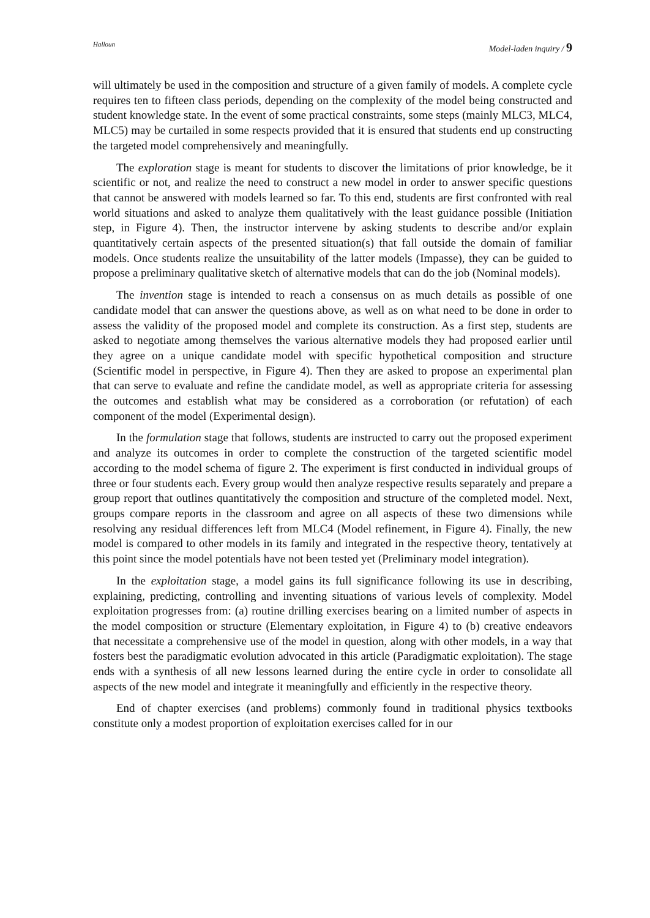Halloun Model-laden inquiry / 9
will ultimately be used in the composition and structure of a given family of models. A complete cycle requires ten to fifteen class periods, depending on the complexity of the model being constructed and student knowledge state. In the event of some practical constraints, some steps (mainly MLC3, MLC4, MLC5) may be curtailed in some respects provided that it is ensured that students end up constructing the targeted model comprehensively and meaningfully.
The exploration stage is meant for students to discover the limitations of prior knowledge, be it scientific or not, and realize the need to construct a new model in order to answer specific questions that cannot be answered with models learned so far. To this end, students are first confronted with real world situations and asked to analyze them qualitatively with the least guidance possible (Initiation step, in Figure 4). Then, the instructor intervene by asking students to describe and/or explain quantitatively certain aspects of the presented situation(s) that fall outside the domain of familiar models. Once students realize the unsuitability of the latter models (Impasse), they can be guided to propose a preliminary qualitative sketch of alternative models that can do the job (Nominal models).
The invention stage is intended to reach a consensus on as much details as possible of one candidate model that can answer the questions above, as well as on what need to be done in order to assess the validity of the proposed model and complete its construction. As a first step, students are asked to negotiate among themselves the various alternative models they had proposed earlier until they agree on a unique candidate model with specific hypothetical composition and structure (Scientific model in perspective, in Figure 4). Then they are asked to propose an experimental plan that can serve to evaluate and refine the candidate model, as well as appropriate criteria for assessing the outcomes and establish what may be considered as a corroboration (or refutation) of each component of the model (Experimental design).
In the formulation stage that follows, students are instructed to carry out the proposed experiment and analyze its outcomes in order to complete the construction of the targeted scientific model according to the model schema of figure 2. The experiment is first conducted in individual groups of three or four students each. Every group would then analyze respective results separately and prepare a group report that outlines quantitatively the composition and structure of the completed model. Next, groups compare reports in the classroom and agree on all aspects of these two dimensions while resolving any residual differences left from MLC4 (Model refinement, in Figure 4). Finally, the new model is compared to other models in its family and integrated in the respective theory, tentatively at this point since the model potentials have not been tested yet (Preliminary model integration).
In the exploitation stage, a model gains its full significance following its use in describing, explaining, predicting, controlling and inventing situations of various levels of complexity. Model exploitation progresses from: (a) routine drilling exercises bearing on a limited number of aspects in the model composition or structure (Elementary exploitation, in Figure 4) to (b) creative endeavors that necessitate a comprehensive use of the model in question, along with other models, in a way that fosters best the paradigmatic evolution advocated in this article (Paradigmatic exploitation). The stage ends with a synthesis of all new lessons learned during the entire cycle in order to consolidate all aspects of the new model and integrate it meaningfully and efficiently in the respective theory.
End of chapter exercises (and problems) commonly found in traditional physics textbooks constitute only a modest proportion of exploitation exercises called for in our